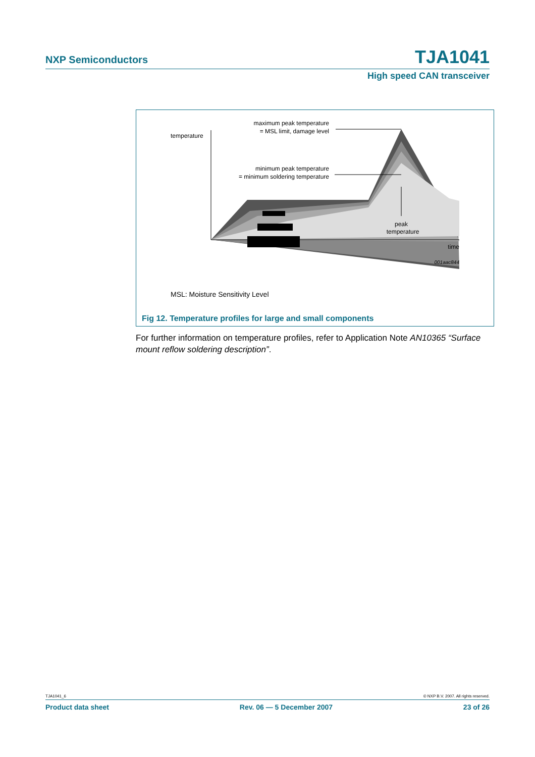NXP Semiconductors TJA1041
High speed CAN transceiver
temperature
maximum peak temperature
= MSL limit, damage level
minimum peak temperature
= minimum soldering temperature
peak
temperature
time
001aac844
MSL: Moisture Sensitivity Level
Fig 12. Temperature profiles for large and small components
For further information on temperature profiles, refer to Application Note AN10365 “Surface mount reflow soldering description”.
TJA1041_6 © NXP B.V. 2007. All rights reserved.
Product data sheet Rev. 06 — 5 December 2007 23 of 26